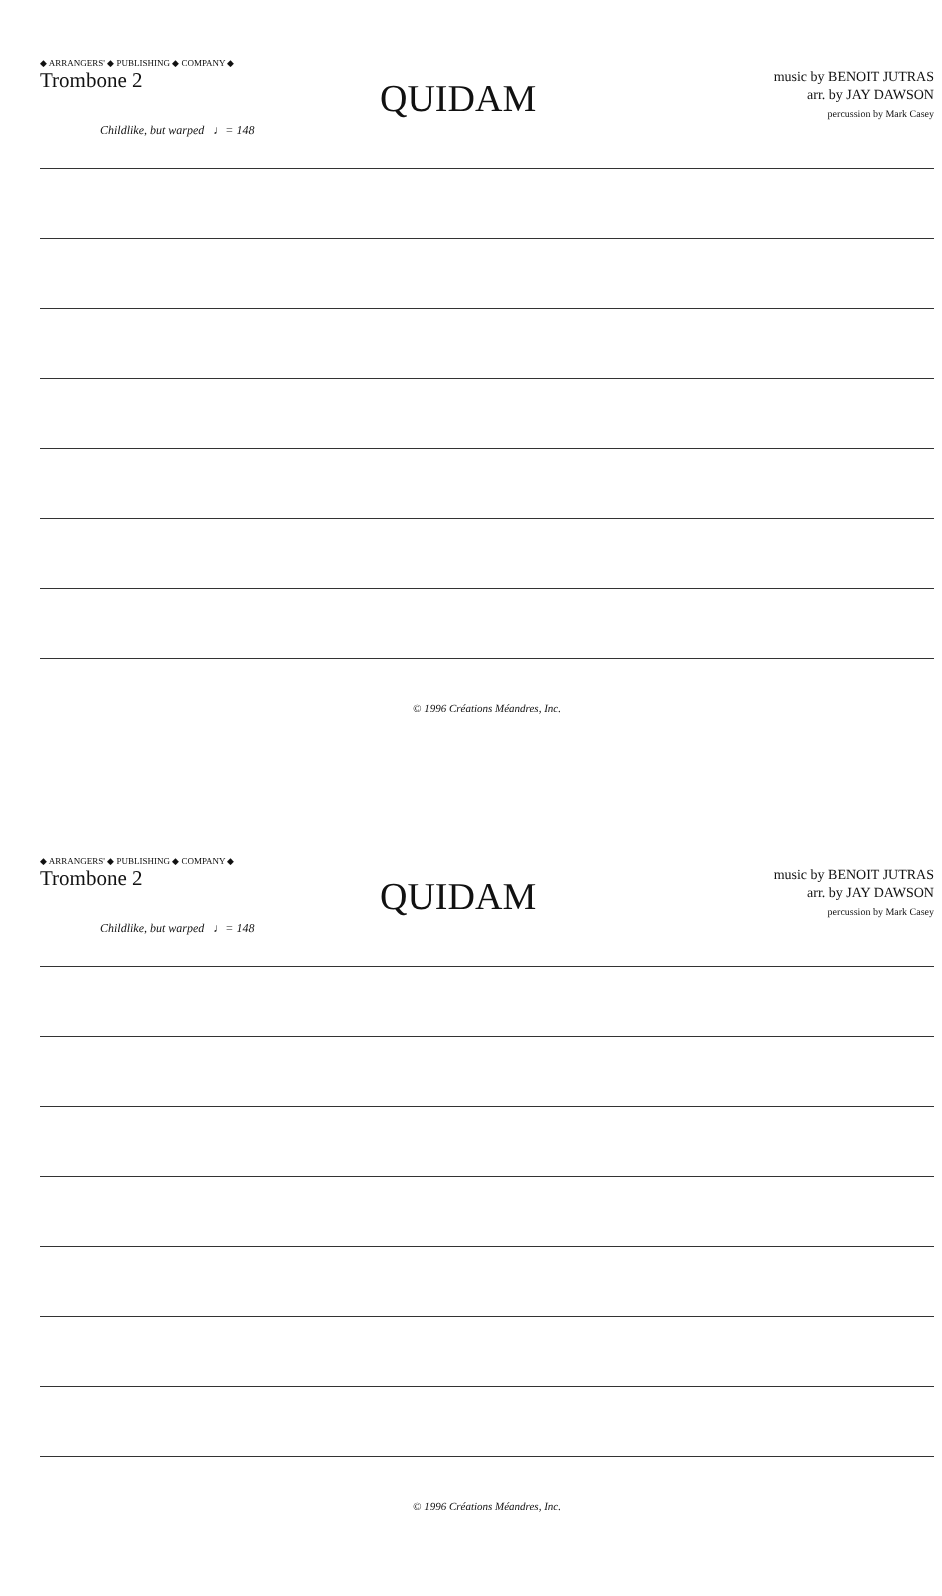◆ ARRANGERS' ◆ PUBLISHING ◆ COMPANY ◆
Trombone 2
QUIDAM
music by BENOIT JUTRAS
arr. by JAY DAWSON
percussion by Mark Casey
Childlike, but warped ♩= 148
© 1996 Créations Méandres, Inc.
◆ ARRANGERS' ◆ PUBLISHING ◆ COMPANY ◆
Trombone 2
QUIDAM
music by BENOIT JUTRAS
arr. by JAY DAWSON
percussion by Mark Casey
Childlike, but warped ♩= 148
© 1996 Créations Méandres, Inc.